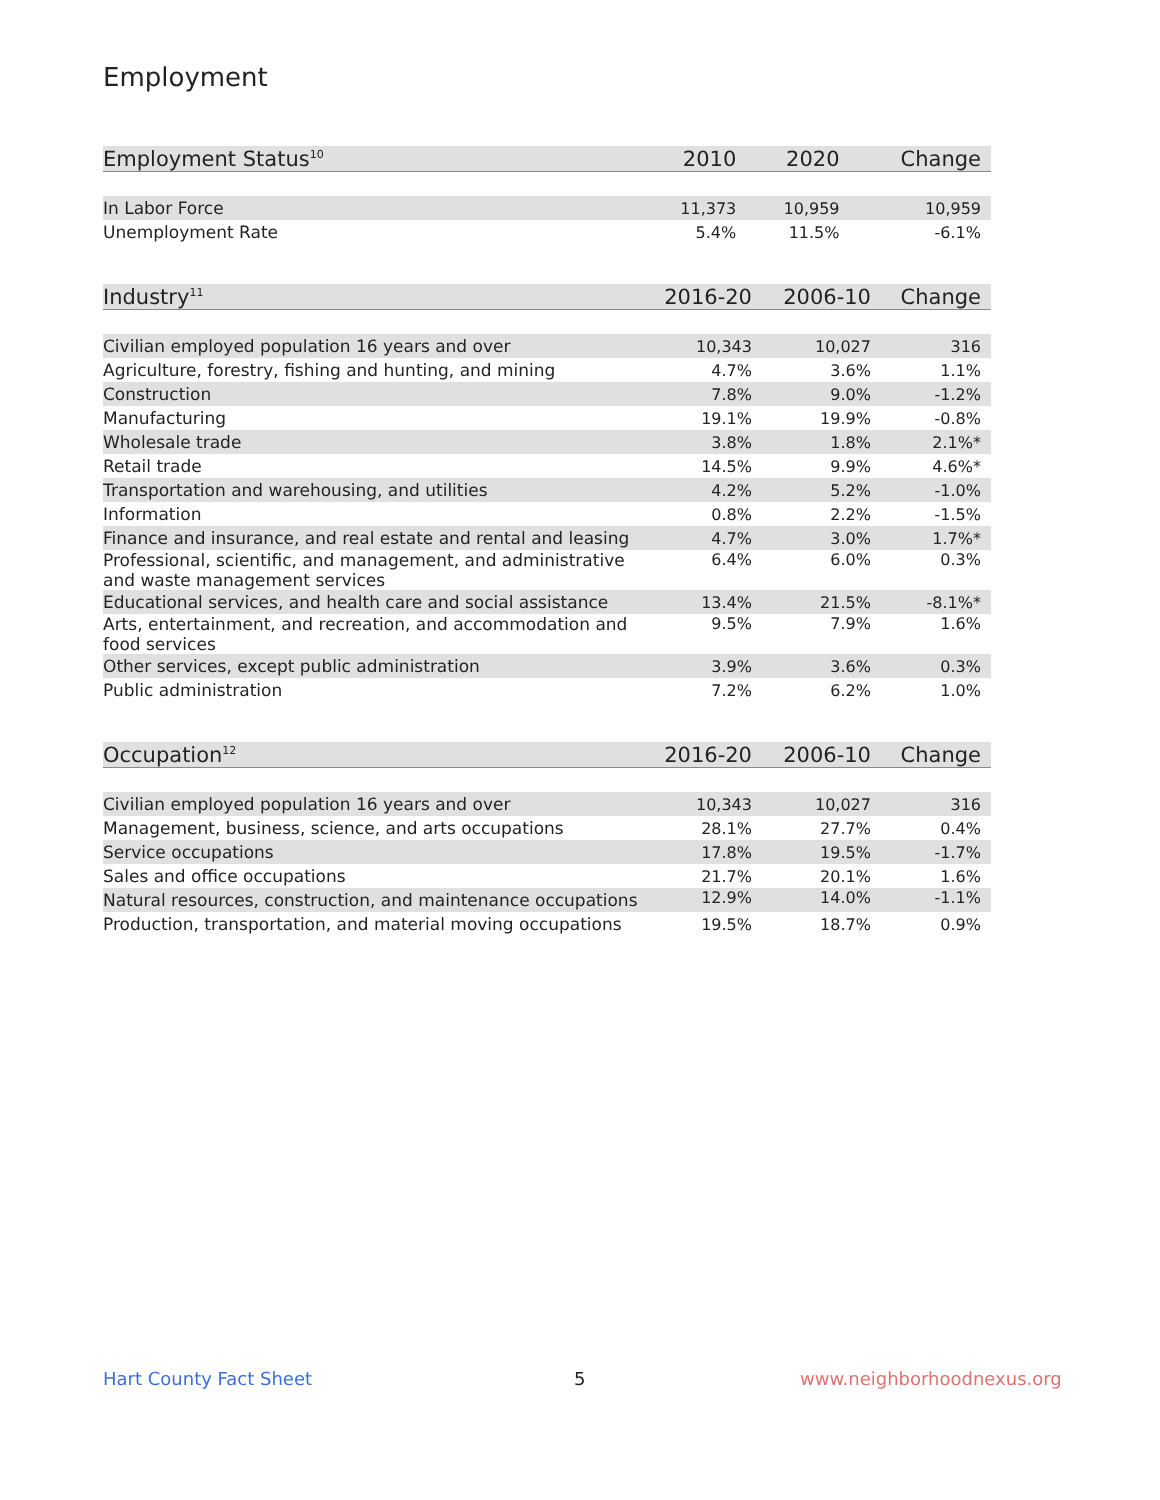Employment
| Employment Status<sup>10</sup> | 2010 | 2020 | Change |
| --- | --- | --- | --- |
| In Labor Force | 11,373 | 10,959 | 10,959 |
| Unemployment Rate | 5.4% | 11.5% | -6.1% |
| Industry<sup>11</sup> | 2016-20 | 2006-10 | Change |
| --- | --- | --- | --- |
| Civilian employed population 16 years and over | 10,343 | 10,027 | 316 |
| Agriculture, forestry, fishing and hunting, and mining | 4.7% | 3.6% | 1.1% |
| Construction | 7.8% | 9.0% | -1.2% |
| Manufacturing | 19.1% | 19.9% | -0.8% |
| Wholesale trade | 3.8% | 1.8% | 2.1%* |
| Retail trade | 14.5% | 9.9% | 4.6%* |
| Transportation and warehousing, and utilities | 4.2% | 5.2% | -1.0% |
| Information | 0.8% | 2.2% | -1.5% |
| Finance and insurance, and real estate and rental and leasing | 4.7% | 3.0% | 1.7%* |
| Professional, scientific, and management, and administrative and waste management services | 6.4% | 6.0% | 0.3% |
| Educational services, and health care and social assistance | 13.4% | 21.5% | -8.1%* |
| Arts, entertainment, and recreation, and accommodation and food services | 9.5% | 7.9% | 1.6% |
| Other services, except public administration | 3.9% | 3.6% | 0.3% |
| Public administration | 7.2% | 6.2% | 1.0% |
| Occupation<sup>12</sup> | 2016-20 | 2006-10 | Change |
| --- | --- | --- | --- |
| Civilian employed population 16 years and over | 10,343 | 10,027 | 316 |
| Management, business, science, and arts occupations | 28.1% | 27.7% | 0.4% |
| Service occupations | 17.8% | 19.5% | -1.7% |
| Sales and office occupations | 21.7% | 20.1% | 1.6% |
| Natural resources, construction, and maintenance occupations | 12.9% | 14.0% | -1.1% |
| Production, transportation, and material moving occupations | 19.5% | 18.7% | 0.9% |
Hart County Fact Sheet 5 www.neighborhoodnexus.org